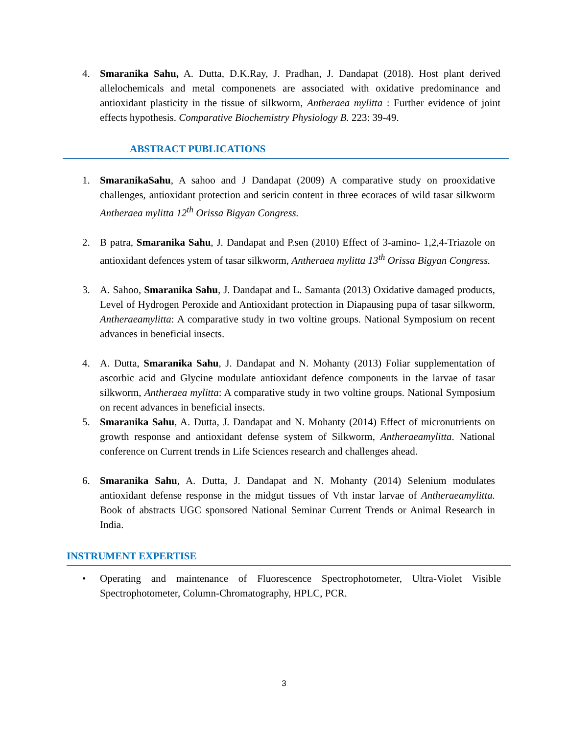4. Smaranika Sahu, A. Dutta, D.K.Ray, J. Pradhan, J. Dandapat (2018). Host plant derived allelochemicals and metal componenets are associated with oxidative predominance and antioxidant plasticity in the tissue of silkworm, Antheraea mylitta : Further evidence of joint effects hypothesis. Comparative Biochemistry Physiology B. 223: 39-49.
ABSTRACT PUBLICATIONS
1. SmaranikaSahu, A sahoo and J Dandapat (2009) A comparative study on prooxidative challenges, antioxidant protection and sericin content in three ecoraces of wild tasar silkworm Antheraea mylitta 12<sup>th</sup> Orissa Bigyan Congress.
2. B patra, Smaranika Sahu, J. Dandapat and P.sen (2010) Effect of 3-amino- 1,2,4-Triazole on antioxidant defences ystem of tasar silkworm, Antheraea mylitta 13<sup>th</sup> Orissa Bigyan Congress.
3. A. Sahoo, Smaranika Sahu, J. Dandapat and L. Samanta (2013) Oxidative damaged products, Level of Hydrogen Peroxide and Antioxidant protection in Diapausing pupa of tasar silkworm, Antheraeamylitta: A comparative study in two voltine groups. National Symposium on recent advances in beneficial insects.
4. A. Dutta, Smaranika Sahu, J. Dandapat and N. Mohanty (2013) Foliar supplementation of ascorbic acid and Glycine modulate antioxidant defence components in the larvae of tasar silkworm, Antheraea mylitta: A comparative study in two voltine groups. National Symposium on recent advances in beneficial insects.
5. Smaranika Sahu, A. Dutta, J. Dandapat and N. Mohanty (2014) Effect of micronutrients on growth response and antioxidant defense system of Silkworm, Antheraeamylitta. National conference on Current trends in Life Sciences research and challenges ahead.
6. Smaranika Sahu, A. Dutta, J. Dandapat and N. Mohanty (2014) Selenium modulates antioxidant defense response in the midgut tissues of Vth instar larvae of Antheraeamylitta. Book of abstracts UGC sponsored National Seminar Current Trends or Animal Research in India.
INSTRUMENT EXPERTISE
• Operating and maintenance of Fluorescence Spectrophotometer, Ultra-Violet Visible Spectrophotometer, Column-Chromatography, HPLC, PCR.
3